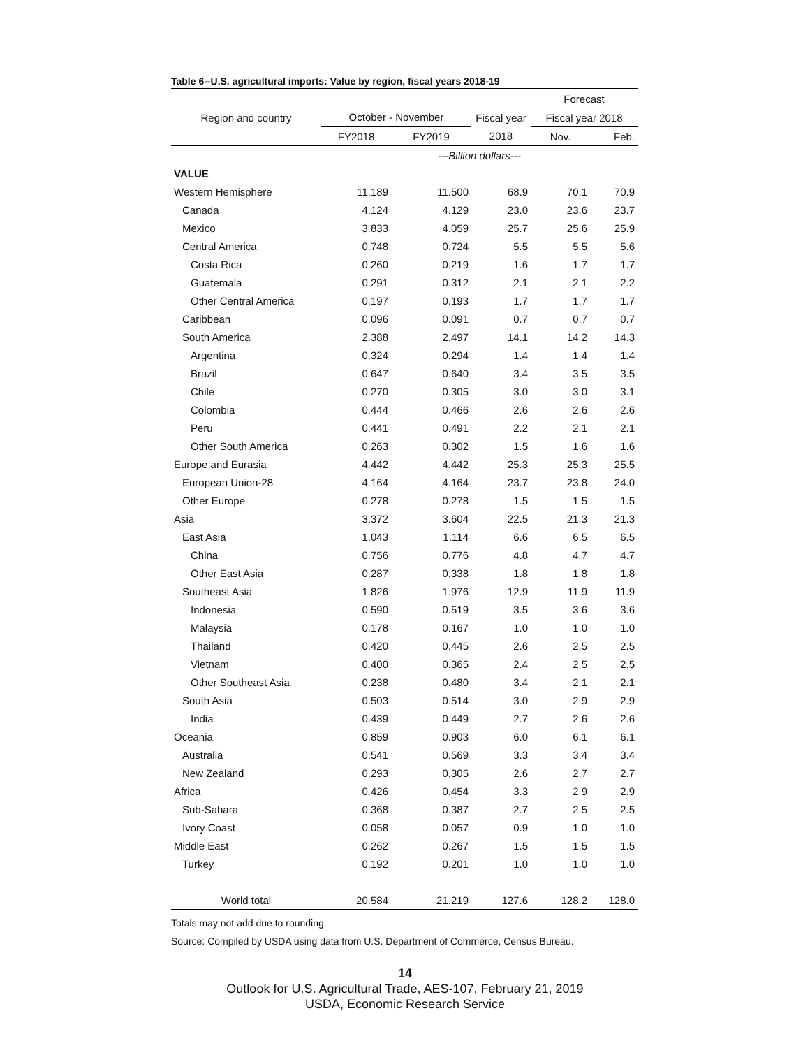Table 6--U.S. agricultural imports: Value by region, fiscal years 2018-19
| | | | | Forecast | |
| --- | --- | --- | --- | --- | --- |
| Region and country | October - November | | Fiscal year | Fiscal year 2018 | |
| | FY2018 | FY2019 | 2018 | Nov. | Feb. |
| | ---Billion dollars--- | | | | |
| VALUE | | | | | |
| Western Hemisphere | 11.189 | 11.500 | 68.9 | 70.1 | 70.9 |
| Canada | 4.124 | 4.129 | 23.0 | 23.6 | 23.7 |
| Mexico | 3.833 | 4.059 | 25.7 | 25.6 | 25.9 |
| Central America | 0.748 | 0.724 | 5.5 | 5.5 | 5.6 |
| Costa Rica | 0.260 | 0.219 | 1.6 | 1.7 | 1.7 |
| Guatemala | 0.291 | 0.312 | 2.1 | 2.1 | 2.2 |
| Other Central America | 0.197 | 0.193 | 1.7 | 1.7 | 1.7 |
| Caribbean | 0.096 | 0.091 | 0.7 | 0.7 | 0.7 |
| South America | 2.388 | 2.497 | 14.1 | 14.2 | 14.3 |
| Argentina | 0.324 | 0.294 | 1.4 | 1.4 | 1.4 |
| Brazil | 0.647 | 0.640 | 3.4 | 3.5 | 3.5 |
| Chile | 0.270 | 0.305 | 3.0 | 3.0 | 3.1 |
| Colombia | 0.444 | 0.466 | 2.6 | 2.6 | 2.6 |
| Peru | 0.441 | 0.491 | 2.2 | 2.1 | 2.1 |
| Other South America | 0.263 | 0.302 | 1.5 | 1.6 | 1.6 |
| Europe and Eurasia | 4.442 | 4.442 | 25.3 | 25.3 | 25.5 |
| European Union-28 | 4.164 | 4.164 | 23.7 | 23.8 | 24.0 |
| Other Europe | 0.278 | 0.278 | 1.5 | 1.5 | 1.5 |
| Asia | 3.372 | 3.604 | 22.5 | 21.3 | 21.3 |
| East Asia | 1.043 | 1.114 | 6.6 | 6.5 | 6.5 |
| China | 0.756 | 0.776 | 4.8 | 4.7 | 4.7 |
| Other East Asia | 0.287 | 0.338 | 1.8 | 1.8 | 1.8 |
| Southeast Asia | 1.826 | 1.976 | 12.9 | 11.9 | 11.9 |
| Indonesia | 0.590 | 0.519 | 3.5 | 3.6 | 3.6 |
| Malaysia | 0.178 | 0.167 | 1.0 | 1.0 | 1.0 |
| Thailand | 0.420 | 0.445 | 2.6 | 2.5 | 2.5 |
| Vietnam | 0.400 | 0.365 | 2.4 | 2.5 | 2.5 |
| Other Southeast Asia | 0.238 | 0.480 | 3.4 | 2.1 | 2.1 |
| South Asia | 0.503 | 0.514 | 3.0 | 2.9 | 2.9 |
| India | 0.439 | 0.449 | 2.7 | 2.6 | 2.6 |
| Oceania | 0.859 | 0.903 | 6.0 | 6.1 | 6.1 |
| Australia | 0.541 | 0.569 | 3.3 | 3.4 | 3.4 |
| New Zealand | 0.293 | 0.305 | 2.6 | 2.7 | 2.7 |
| Africa | 0.426 | 0.454 | 3.3 | 2.9 | 2.9 |
| Sub-Sahara | 0.368 | 0.387 | 2.7 | 2.5 | 2.5 |
| Ivory Coast | 0.058 | 0.057 | 0.9 | 1.0 | 1.0 |
| Middle East | 0.262 | 0.267 | 1.5 | 1.5 | 1.5 |
| Turkey | 0.192 | 0.201 | 1.0 | 1.0 | 1.0 |
| World total | 20.584 | 21.219 | 127.6 | 128.2 | 128.0 |
Totals may not add due to rounding.
Source: Compiled by USDA using data from U.S. Department of Commerce, Census Bureau.
14
Outlook for U.S. Agricultural Trade, AES-107, February 21, 2019
USDA, Economic Research Service